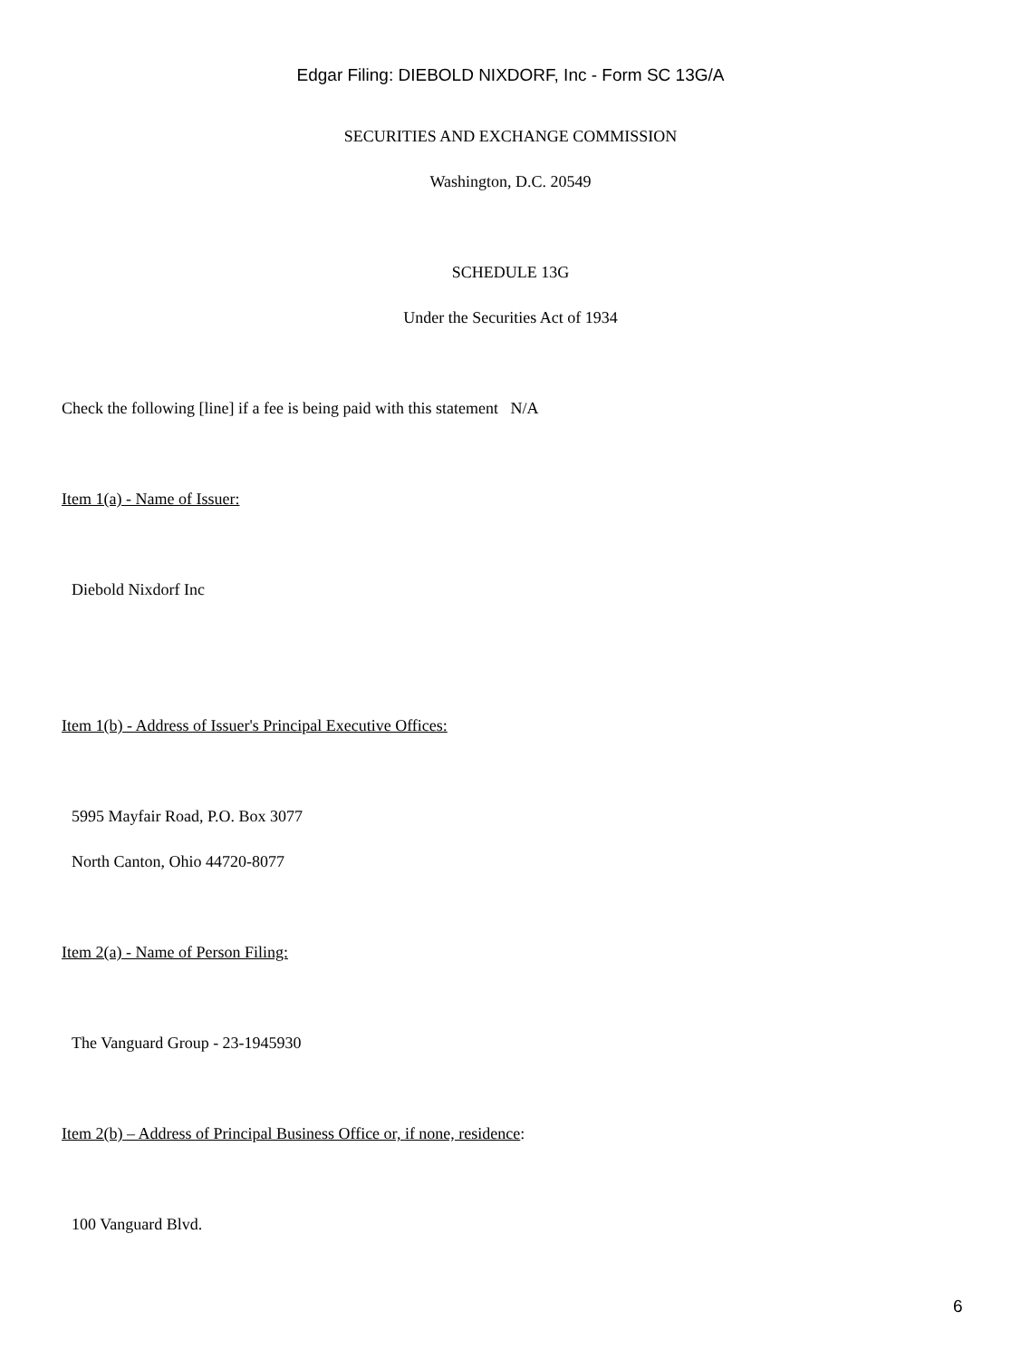Edgar Filing: DIEBOLD NIXDORF, Inc - Form SC 13G/A
SECURITIES AND EXCHANGE COMMISSION
Washington, D.C. 20549
SCHEDULE 13G
Under the Securities Act of 1934
Check the following [line] if a fee is being paid with this statement N/A
Item 1(a) - Name of Issuer:
Diebold Nixdorf Inc
Item 1(b) - Address of Issuer's Principal Executive Offices:
5995 Mayfair Road, P.O. Box 3077
North Canton, Ohio 44720-8077
Item 2(a) - Name of Person Filing:
The Vanguard Group - 23-1945930
Item 2(b) – Address of Principal Business Office or, if none, residence:
100 Vanguard Blvd.
6